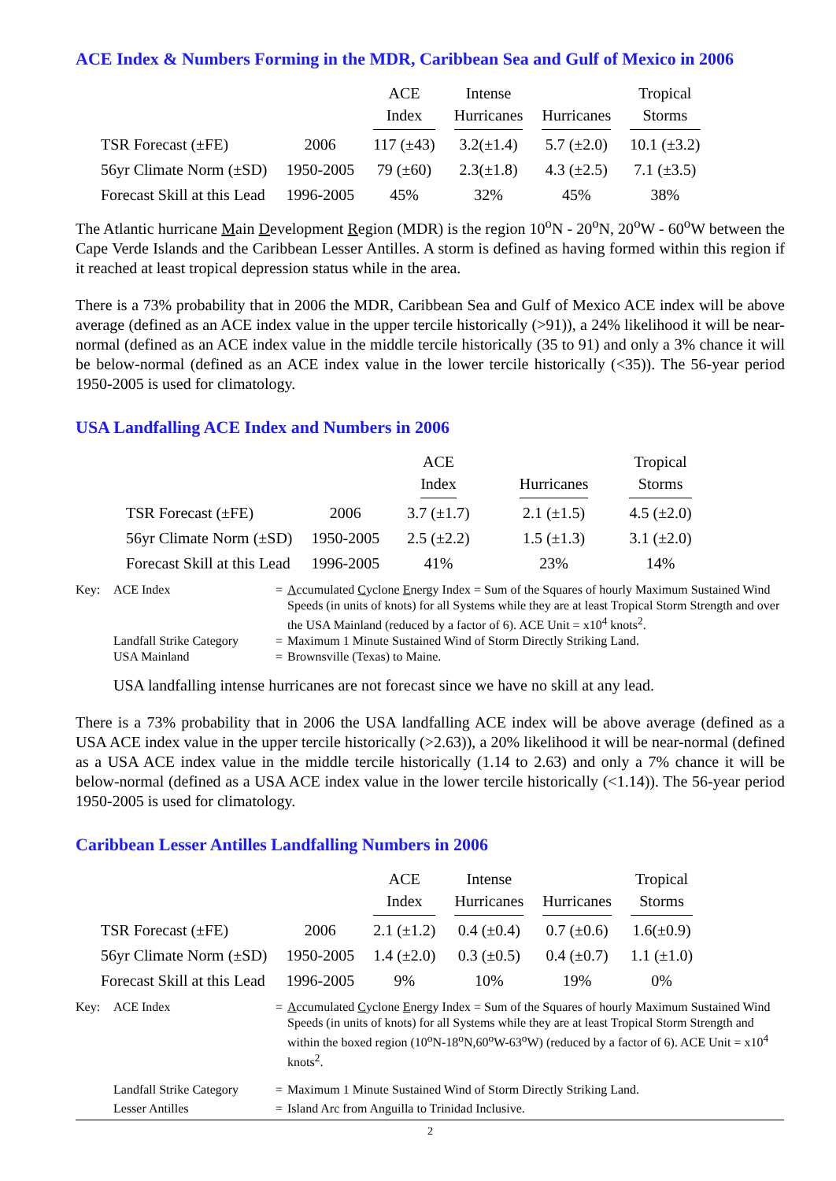ACE Index & Numbers Forming in the MDR, Caribbean Sea and Gulf of Mexico in 2006
| | | ACE Index | Intense Hurricanes | Hurricanes | Tropical Storms |
| --- | --- | --- | --- | --- | --- |
| TSR Forecast (±FE) | 2006 | 117 (±43) | 3.2(±1.4) | 5.7 (±2.0) | 10.1 (±3.2) |
| 56yr Climate Norm (±SD) | 1950-2005 | 79 (±60) | 2.3(±1.8) | 4.3 (±2.5) | 7.1 (±3.5) |
| Forecast Skill at this Lead | 1996-2005 | 45% | 32% | 45% | 38% |
The Atlantic hurricane Main Development Region (MDR) is the region 10<sup>o</sup>N - 20<sup>o</sup>N, 20<sup>o</sup>W - 60<sup>o</sup>W between the Cape Verde Islands and the Caribbean Lesser Antilles. A storm is defined as having formed within this region if it reached at least tropical depression status while in the area.
There is a 73% probability that in 2006 the MDR, Caribbean Sea and Gulf of Mexico ACE index will be above average (defined as an ACE index value in the upper tercile historically (>91)), a 24% likelihood it will be near-normal (defined as an ACE index value in the middle tercile historically (35 to 91) and only a 3% chance it will be below-normal (defined as an ACE index value in the lower tercile historically (<35)). The 56-year period 1950-2005 is used for climatology.
USA Landfalling ACE Index and Numbers in 2006
| | | ACE Index | Hurricanes | Tropical Storms |
| --- | --- | --- | --- | --- |
| TSR Forecast (±FE) | 2006 | 3.7 (±1.7) | 2.1 (±1.5) | 4.5 (±2.0) |
| 56yr Climate Norm (±SD) | 1950-2005 | 2.5 (±2.2) | 1.5 (±1.3) | 3.1 (±2.0) |
| Forecast Skill at this Lead | 1996-2005 | 41% | 23% | 14% |
| Key: | ACE Index | = | A ccumulated C yclone E nergy Index = Sum of the Squares of hourly Maximum Sustained Wind Speeds (in units of knots) for all Systems while they are at least Tropical Storm Strength and over the USA Mainland (reduced by a factor of 6). ACE Unit = x10<sup>4</sup> knots<sup>2</sup>. |
| | Landfall Strike Category | = | Maximum 1 Minute Sustained Wind of Storm Directly Striking Land. |
| | USA Mainland | = | Brownsville (Texas) to Maine. |
USA landfalling intense hurricanes are not forecast since we have no skill at any lead.
There is a 73% probability that in 2006 the USA landfalling ACE index will be above average (defined as a USA ACE index value in the upper tercile historically (>2.63)), a 20% likelihood it will be near-normal (defined as a USA ACE index value in the middle tercile historically (1.14 to 2.63) and only a 7% chance it will be below-normal (defined as a USA ACE index value in the lower tercile historically (<1.14)). The 56-year period 1950-2005 is used for climatology.
Caribbean Lesser Antilles Landfalling Numbers in 2006
| | | ACE Index | Intense Hurricanes | Hurricanes | Tropical Storms |
| --- | --- | --- | --- | --- | --- |
| TSR Forecast (±FE) | 2006 | 2.1 (±1.2) | 0.4 (±0.4) | 0.7 (±0.6) | 1.6(±0.9) |
| 56yr Climate Norm (±SD) | 1950-2005 | 1.4 (±2.0) | 0.3 (±0.5) | 0.4 (±0.7) | 1.1 (±1.0) |
| Forecast Skill at this Lead | 1996-2005 | 9% | 10% | 19% | 0% |
| Key: | ACE Index | = | A ccumulated C yclone E nergy Index = Sum of the Squares of hourly Maximum Sustained Wind Speeds (in units of knots) for all Systems while they are at least Tropical Storm Strength and within the boxed region (10<sup>o</sup>N-18<sup>o</sup>N,60<sup>o</sup>W-63<sup>o</sup>W) (reduced by a factor of 6). ACE Unit = x10<sup>4</sup> knots<sup>2</sup>. |
| | Landfall Strike Category | = | Maximum 1 Minute Sustained Wind of Storm Directly Striking Land. |
| | Lesser Antilles | = | Island Arc from Anguilla to Trinidad Inclusive. |
2